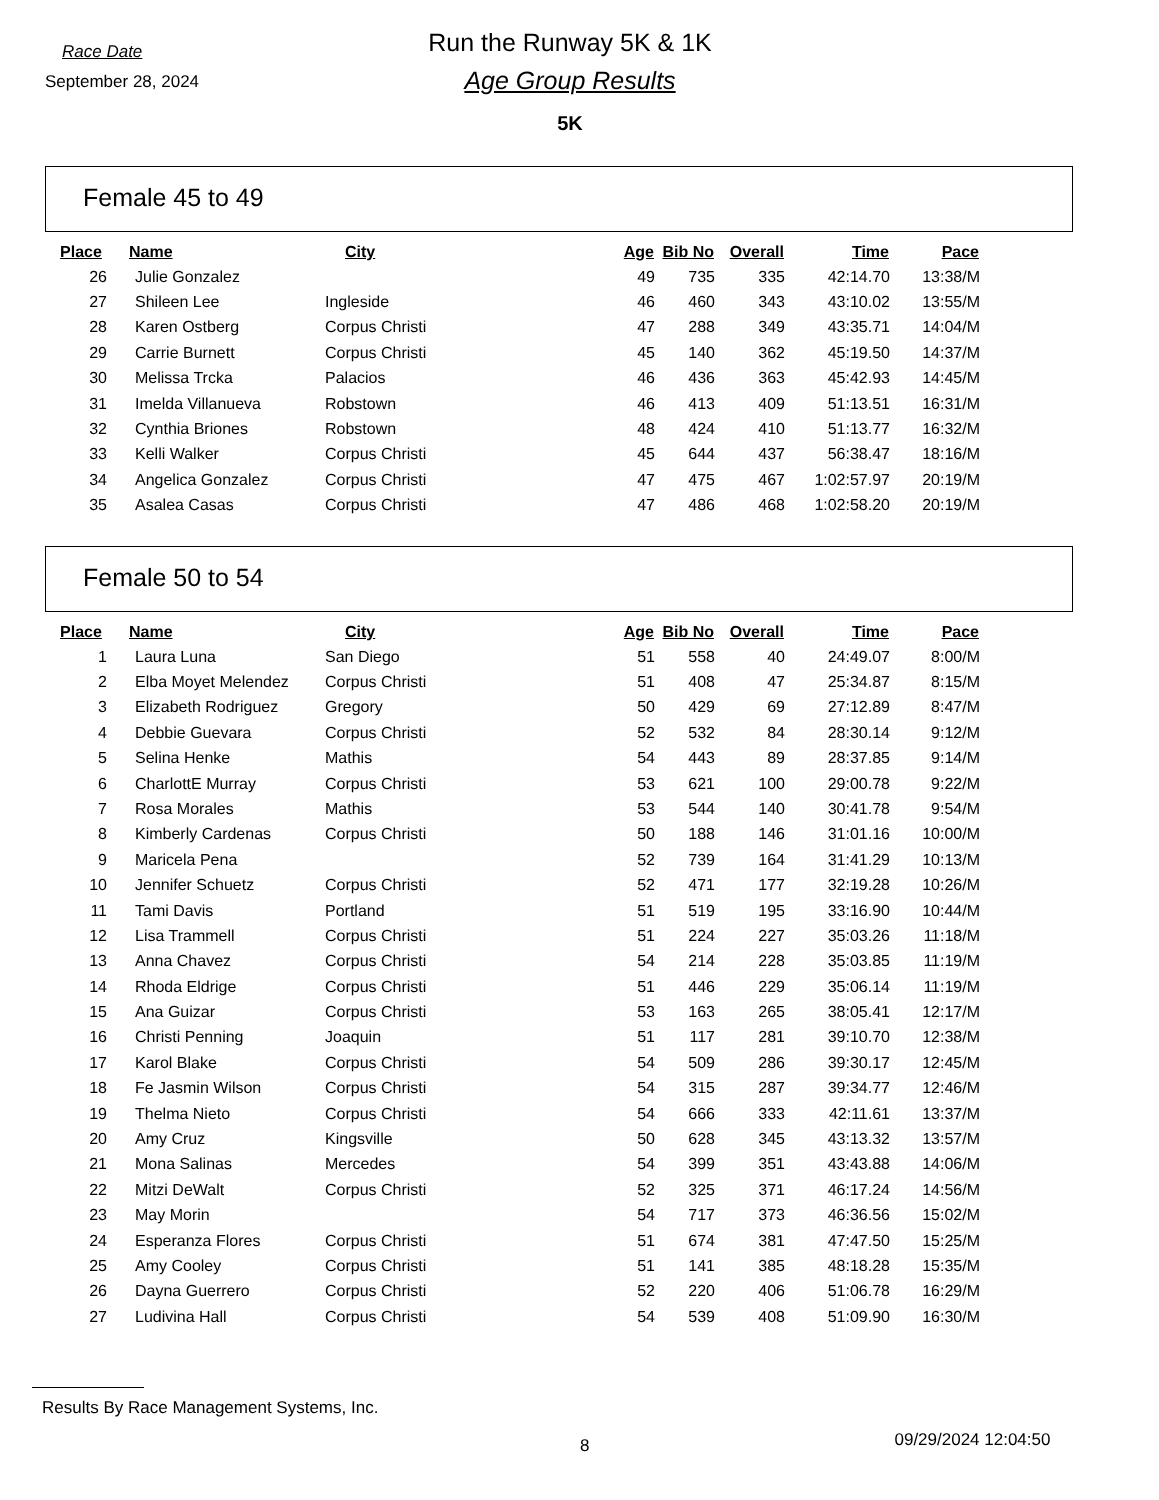Race Date
September 28, 2024
Run the Runway 5K & 1K
Age Group Results
5K
Female 45 to 49
| Place | Name | City | Age | Bib No | Overall | Time | Pace |
| --- | --- | --- | --- | --- | --- | --- | --- |
| 26 | Julie Gonzalez | | 49 | 735 | 335 | 42:14.70 | 13:38/M |
| 27 | Shileen Lee | Ingleside | 46 | 460 | 343 | 43:10.02 | 13:55/M |
| 28 | Karen Ostberg | Corpus Christi | 47 | 288 | 349 | 43:35.71 | 14:04/M |
| 29 | Carrie Burnett | Corpus Christi | 45 | 140 | 362 | 45:19.50 | 14:37/M |
| 30 | Melissa Trcka | Palacios | 46 | 436 | 363 | 45:42.93 | 14:45/M |
| 31 | Imelda Villanueva | Robstown | 46 | 413 | 409 | 51:13.51 | 16:31/M |
| 32 | Cynthia Briones | Robstown | 48 | 424 | 410 | 51:13.77 | 16:32/M |
| 33 | Kelli Walker | Corpus Christi | 45 | 644 | 437 | 56:38.47 | 18:16/M |
| 34 | Angelica Gonzalez | Corpus Christi | 47 | 475 | 467 | 1:02:57.97 | 20:19/M |
| 35 | Asalea Casas | Corpus Christi | 47 | 486 | 468 | 1:02:58.20 | 20:19/M |
Female 50 to 54
| Place | Name | City | Age | Bib No | Overall | Time | Pace |
| --- | --- | --- | --- | --- | --- | --- | --- |
| 1 | Laura Luna | San Diego | 51 | 558 | 40 | 24:49.07 | 8:00/M |
| 2 | Elba Moyet Melendez | Corpus Christi | 51 | 408 | 47 | 25:34.87 | 8:15/M |
| 3 | Elizabeth Rodriguez | Gregory | 50 | 429 | 69 | 27:12.89 | 8:47/M |
| 4 | Debbie Guevara | Corpus Christi | 52 | 532 | 84 | 28:30.14 | 9:12/M |
| 5 | Selina Henke | Mathis | 54 | 443 | 89 | 28:37.85 | 9:14/M |
| 6 | CharlottE Murray | Corpus Christi | 53 | 621 | 100 | 29:00.78 | 9:22/M |
| 7 | Rosa Morales | Mathis | 53 | 544 | 140 | 30:41.78 | 9:54/M |
| 8 | Kimberly Cardenas | Corpus Christi | 50 | 188 | 146 | 31:01.16 | 10:00/M |
| 9 | Maricela Pena | | 52 | 739 | 164 | 31:41.29 | 10:13/M |
| 10 | Jennifer Schuetz | Corpus Christi | 52 | 471 | 177 | 32:19.28 | 10:26/M |
| 11 | Tami Davis | Portland | 51 | 519 | 195 | 33:16.90 | 10:44/M |
| 12 | Lisa Trammell | Corpus Christi | 51 | 224 | 227 | 35:03.26 | 11:18/M |
| 13 | Anna Chavez | Corpus Christi | 54 | 214 | 228 | 35:03.85 | 11:19/M |
| 14 | Rhoda Eldrige | Corpus Christi | 51 | 446 | 229 | 35:06.14 | 11:19/M |
| 15 | Ana Guizar | Corpus Christi | 53 | 163 | 265 | 38:05.41 | 12:17/M |
| 16 | Christi Penning | Joaquin | 51 | 117 | 281 | 39:10.70 | 12:38/M |
| 17 | Karol Blake | Corpus Christi | 54 | 509 | 286 | 39:30.17 | 12:45/M |
| 18 | Fe Jasmin Wilson | Corpus Christi | 54 | 315 | 287 | 39:34.77 | 12:46/M |
| 19 | Thelma Nieto | Corpus Christi | 54 | 666 | 333 | 42:11.61 | 13:37/M |
| 20 | Amy Cruz | Kingsville | 50 | 628 | 345 | 43:13.32 | 13:57/M |
| 21 | Mona Salinas | Mercedes | 54 | 399 | 351 | 43:43.88 | 14:06/M |
| 22 | Mitzi DeWalt | Corpus Christi | 52 | 325 | 371 | 46:17.24 | 14:56/M |
| 23 | May Morin | | 54 | 717 | 373 | 46:36.56 | 15:02/M |
| 24 | Esperanza Flores | Corpus Christi | 51 | 674 | 381 | 47:47.50 | 15:25/M |
| 25 | Amy Cooley | Corpus Christi | 51 | 141 | 385 | 48:18.28 | 15:35/M |
| 26 | Dayna Guerrero | Corpus Christi | 52 | 220 | 406 | 51:06.78 | 16:29/M |
| 27 | Ludivina Hall | Corpus Christi | 54 | 539 | 408 | 51:09.90 | 16:30/M |
Results By Race Management Systems, Inc.
8
09/29/2024 12:04:50